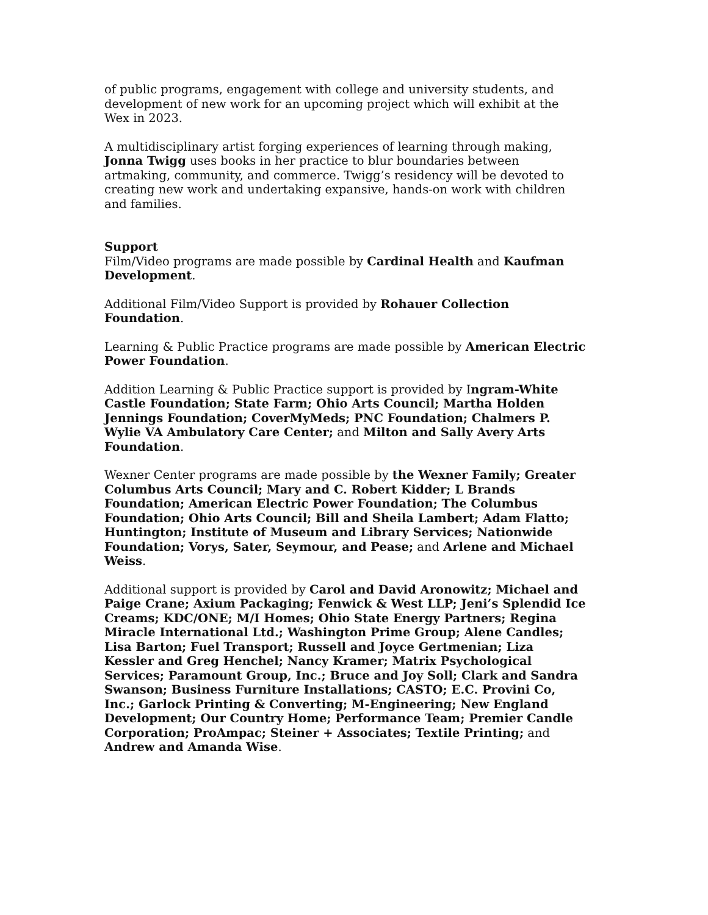of public programs, engagement with college and university students, and development of new work for an upcoming project which will exhibit at the Wex in 2023.
A multidisciplinary artist forging experiences of learning through making, Jonna Twigg uses books in her practice to blur boundaries between artmaking, community, and commerce. Twigg’s residency will be devoted to creating new work and undertaking expansive, hands-on work with children and families.
Support
Film/Video programs are made possible by Cardinal Health and Kaufman Development.
Additional Film/Video Support is provided by Rohauer Collection Foundation.
Learning & Public Practice programs are made possible by American Electric Power Foundation.
Addition Learning & Public Practice support is provided by Ingram-White Castle Foundation; State Farm; Ohio Arts Council; Martha Holden Jennings Foundation; CoverMyMeds; PNC Foundation; Chalmers P. Wylie VA Ambulatory Care Center; and Milton and Sally Avery Arts Foundation.
Wexner Center programs are made possible by the Wexner Family; Greater Columbus Arts Council; Mary and C. Robert Kidder; L Brands Foundation; American Electric Power Foundation; The Columbus Foundation; Ohio Arts Council; Bill and Sheila Lambert; Adam Flatto; Huntington; Institute of Museum and Library Services; Nationwide Foundation; Vorys, Sater, Seymour, and Pease; and Arlene and Michael Weiss.
Additional support is provided by Carol and David Aronowitz; Michael and Paige Crane; Axium Packaging; Fenwick & West LLP; Jeni’s Splendid Ice Creams; KDC/ONE; M/I Homes; Ohio State Energy Partners; Regina Miracle International Ltd.; Washington Prime Group; Alene Candles; Lisa Barton; Fuel Transport; Russell and Joyce Gertmenian; Liza Kessler and Greg Henchel; Nancy Kramer; Matrix Psychological Services; Paramount Group, Inc.; Bruce and Joy Soll; Clark and Sandra Swanson; Business Furniture Installations; CASTO; E.C. Provini Co, Inc.; Garlock Printing & Converting; M-Engineering; New England Development; Our Country Home; Performance Team; Premier Candle Corporation; ProAmpac; Steiner + Associates; Textile Printing; and Andrew and Amanda Wise.